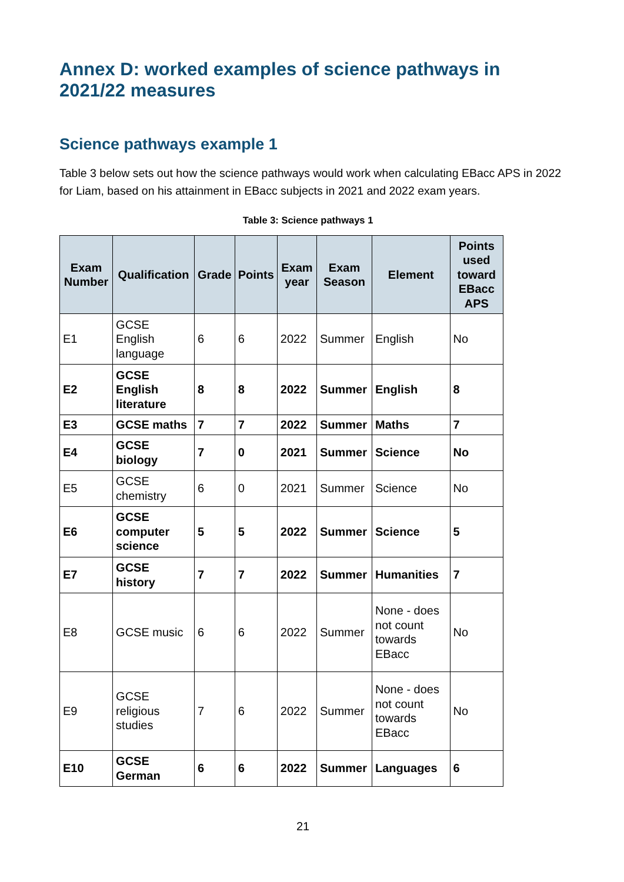Annex D: worked examples of science pathways in 2021/22 measures
Science pathways example 1
Table 3 below sets out how the science pathways would work when calculating EBacc APS in 2022 for Liam, based on his attainment in EBacc subjects in 2021 and 2022 exam years.
Table 3: Science pathways 1
| Exam Number | Qualification | Grade | Points | Exam year | Exam Season | Element | Points used toward EBacc APS |
| --- | --- | --- | --- | --- | --- | --- | --- |
| E1 | GCSE English language | 6 | 6 | 2022 | Summer | English | No |
| E2 | GCSE English literature | 8 | 8 | 2022 | Summer | English | 8 |
| E3 | GCSE maths | 7 | 7 | 2022 | Summer | Maths | 7 |
| E4 | GCSE biology | 7 | 0 | 2021 | Summer | Science | No |
| E5 | GCSE chemistry | 6 | 0 | 2021 | Summer | Science | No |
| E6 | GCSE computer science | 5 | 5 | 2022 | Summer | Science | 5 |
| E7 | GCSE history | 7 | 7 | 2022 | Summer | Humanities | 7 |
| E8 | GCSE music | 6 | 6 | 2022 | Summer | None - does not count towards EBacc | No |
| E9 | GCSE religious studies | 7 | 6 | 2022 | Summer | None - does not count towards EBacc | No |
| E10 | GCSE German | 6 | 6 | 2022 | Summer | Languages | 6 |
21